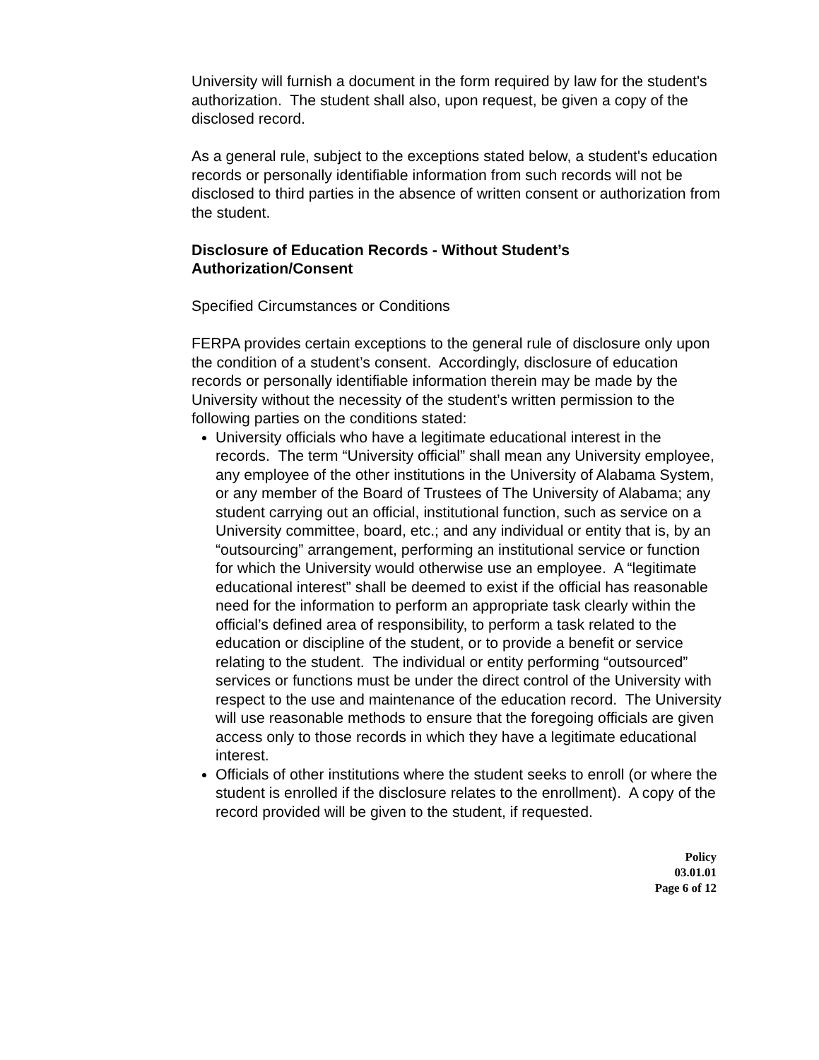University will furnish a document in the form required by law for the student's authorization. The student shall also, upon request, be given a copy of the disclosed record.
As a general rule, subject to the exceptions stated below, a student's education records or personally identifiable information from such records will not be disclosed to third parties in the absence of written consent or authorization from the student.
Disclosure of Education Records - Without Student’s Authorization/Consent
Specified Circumstances or Conditions
FERPA provides certain exceptions to the general rule of disclosure only upon the condition of a student’s consent. Accordingly, disclosure of education records or personally identifiable information therein may be made by the University without the necessity of the student’s written permission to the following parties on the conditions stated:
University officials who have a legitimate educational interest in the records. The term “University official” shall mean any University employee, any employee of the other institutions in the University of Alabama System, or any member of the Board of Trustees of The University of Alabama; any student carrying out an official, institutional function, such as service on a University committee, board, etc.; and any individual or entity that is, by an “outsourcing” arrangement, performing an institutional service or function for which the University would otherwise use an employee. A “legitimate educational interest” shall be deemed to exist if the official has reasonable need for the information to perform an appropriate task clearly within the official’s defined area of responsibility, to perform a task related to the education or discipline of the student, or to provide a benefit or service relating to the student. The individual or entity performing “outsourced” services or functions must be under the direct control of the University with respect to the use and maintenance of the education record. The University will use reasonable methods to ensure that the foregoing officials are given access only to those records in which they have a legitimate educational interest.
Officials of other institutions where the student seeks to enroll (or where the student is enrolled if the disclosure relates to the enrollment). A copy of the record provided will be given to the student, if requested.
Policy
03.01.01
Page 6 of 12